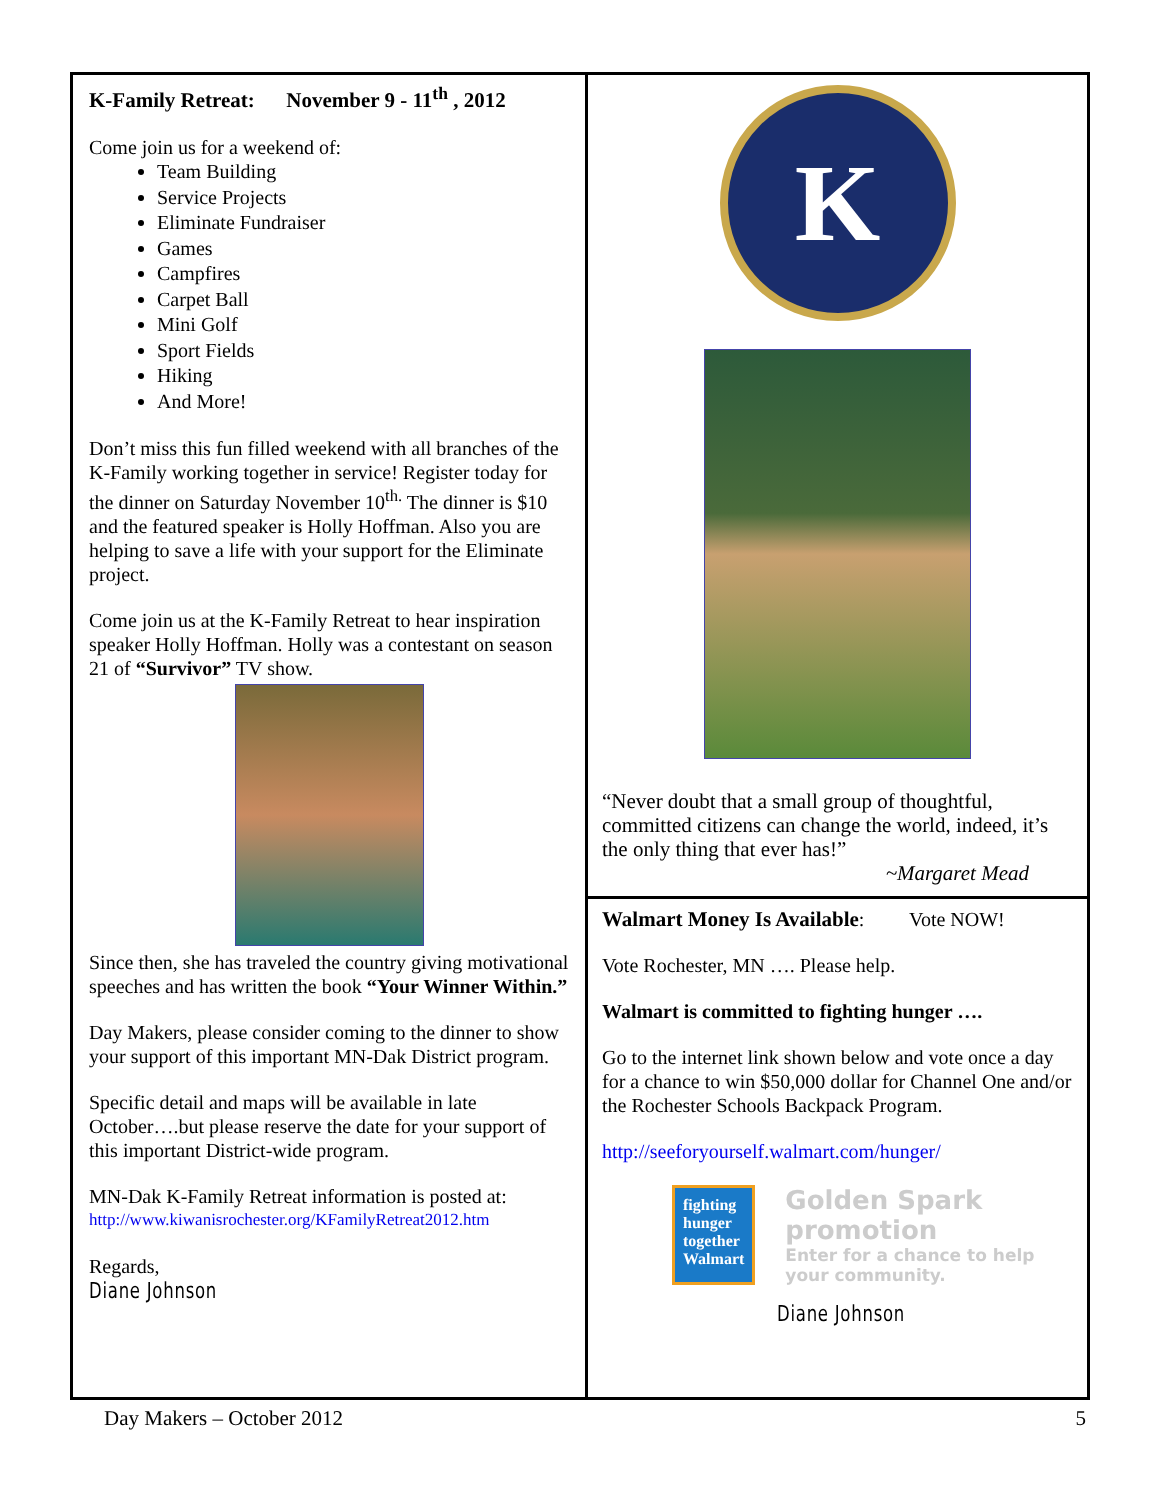K-Family Retreat: November 9 - 11<sup>th</sup> , 2012
Come join us for a weekend of:
Team Building
Service Projects
Eliminate Fundraiser
Games
Campfires
Carpet Ball
Mini Golf
Sport Fields
Hiking
And More!
Don’t miss this fun filled weekend with all branches of the K-Family working together in service! Register today for the dinner on Saturday November 10<sup>th.</sup> The dinner is $10 and the featured speaker is Holly Hoffman. Also you are helping to save a life with your support for the Eliminate project.
Come join us at the K-Family Retreat to hear inspiration speaker Holly Hoffman. Holly was a contestant on season 21 of “Survivor” TV show.
Since then, she has traveled the country giving motivational speeches and has written the book “Your Winner Within.”
Day Makers, please consider coming to the dinner to show your support of this important MN-Dak District program.
Specific detail and maps will be available in late October….but please reserve the date for your support of this important District-wide program.
MN-Dak K-Family Retreat information is posted at:
http://www.kiwanisrochester.org/KFamilyRetreat2012.htm
Regards,
Diane Johnson
K
“Never doubt that a small group of thoughtful, committed citizens can change the world, indeed, it’s the only thing that ever has!”
~Margaret Mead
Walmart Money Is Available: Vote NOW!
Vote Rochester, MN …. Please help.
Walmart is committed to fighting hunger ….
Go to the internet link shown below and vote once a day for a chance to win $50,000 dollar for Channel One and/or the Rochester Schools Backpack Program.
http://seeforyourself.walmart.com/hunger/
fighting hunger together Walmart
Golden Spark promotion
Enter for a chance to help your community.
Diane Johnson
Day Makers – October 2012 5